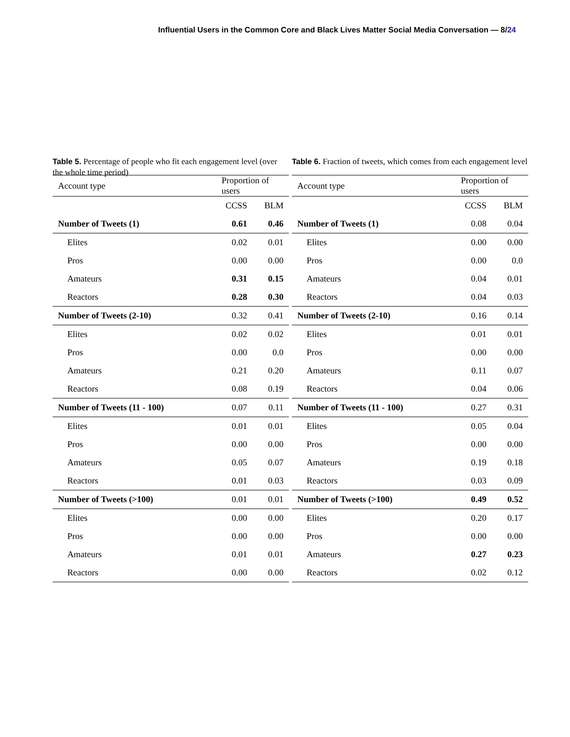Influential Users in the Common Core and Black Lives Matter Social Media Conversation — 8/24
Table 5. Percentage of people who fit each engagement level (over the whole time period)
| Account type | Proportion of users | |
| | CCSS | BLM |
| Number of Tweets (1) | 0.61 | 0.46 |
| Elites | 0.02 | 0.01 |
| Pros | 0.00 | 0.00 |
| Amateurs | 0.31 | 0.15 |
| Reactors | 0.28 | 0.30 |
| Number of Tweets (2-10) | 0.32 | 0.41 |
| Elites | 0.02 | 0.02 |
| Pros | 0.00 | 0.0 |
| Amateurs | 0.21 | 0.20 |
| Reactors | 0.08 | 0.19 |
| Number of Tweets (11 - 100) | 0.07 | 0.11 |
| Elites | 0.01 | 0.01 |
| Pros | 0.00 | 0.00 |
| Amateurs | 0.05 | 0.07 |
| Reactors | 0.01 | 0.03 |
| Number of Tweets (>100) | 0.01 | 0.01 |
| Elites | 0.00 | 0.00 |
| Pros | 0.00 | 0.00 |
| Amateurs | 0.01 | 0.01 |
| Reactors | 0.00 | 0.00 |
Table 6. Fraction of tweets, which comes from each engagement level
| Account type | Proportion of users | |
| | CCSS | BLM |
| Number of Tweets (1) | 0.08 | 0.04 |
| Elites | 0.00 | 0.00 |
| Pros | 0.00 | 0.0 |
| Amateurs | 0.04 | 0.01 |
| Reactors | 0.04 | 0.03 |
| Number of Tweets (2-10) | 0.16 | 0.14 |
| Elites | 0.01 | 0.01 |
| Pros | 0.00 | 0.00 |
| Amateurs | 0.11 | 0.07 |
| Reactors | 0.04 | 0.06 |
| Number of Tweets (11 - 100) | 0.27 | 0.31 |
| Elites | 0.05 | 0.04 |
| Pros | 0.00 | 0.00 |
| Amateurs | 0.19 | 0.18 |
| Reactors | 0.03 | 0.09 |
| Number of Tweets (>100) | 0.49 | 0.52 |
| Elites | 0.20 | 0.17 |
| Pros | 0.00 | 0.00 |
| Amateurs | 0.27 | 0.23 |
| Reactors | 0.02 | 0.12 |